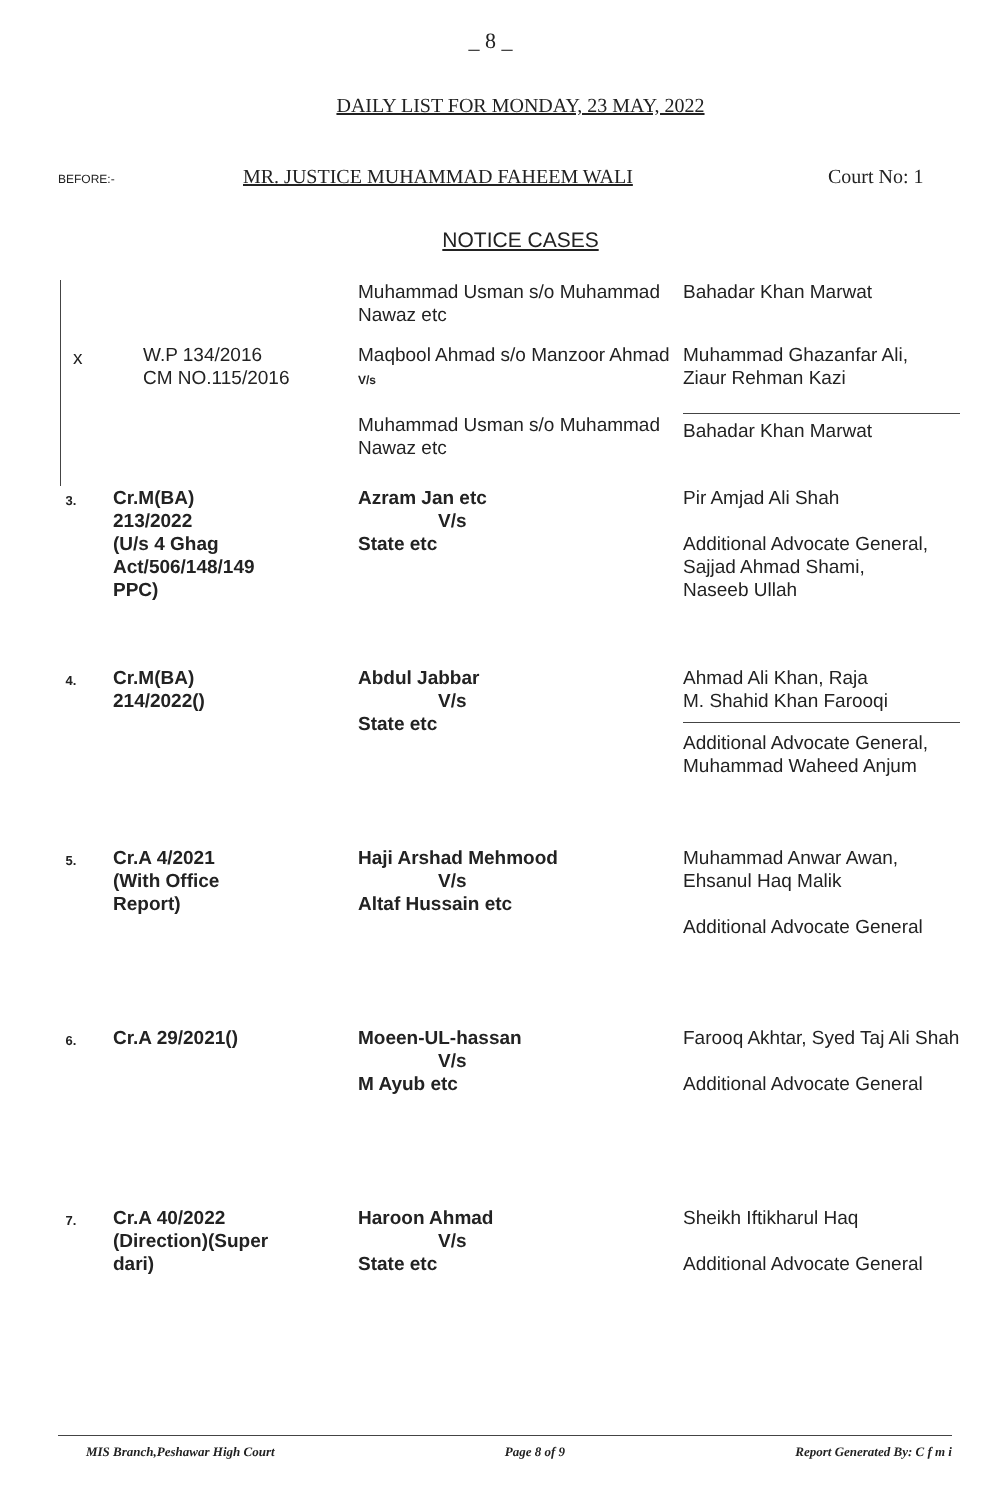_ 8 _
DAILY LIST FOR MONDAY, 23 MAY, 2022
BEFORE:- MR. JUSTICE MUHAMMAD FAHEEM WALI Court No: 1
NOTICE CASES
| | | Muhammad Usman s/o Muhammad Nawaz etc | Bahadar Khan Marwat |
| x | W.P 134/2016 CM NO.115/2016 | Maqbool Ahmad s/o Manzoor Ahmad V/s | Muhammad Ghazanfar Ali, Ziaur Rehman Kazi |
| | | Muhammad Usman s/o Muhammad Nawaz etc | Bahadar Khan Marwat |
| 3. | Cr.M(BA) 213/2022 (U/s 4 Ghag Act/506/148/149 PPC) | Azram Jan etc V/s State etc | Pir Amjad Ali Shah Additional Advocate General, Sajjad Ahmad Shami, Naseeb Ullah |
| 4. | Cr.M(BA) 214/2022() | Abdul Jabbar V/s State etc | Ahmad Ali Khan, Raja M. Shahid Khan Farooqi Additional Advocate General, Muhammad Waheed Anjum |
| 5. | Cr.A 4/2021 (With Office Report) | Haji Arshad Mehmood V/s Altaf Hussain etc | Muhammad Anwar Awan, Ehsanul Haq Malik Additional Advocate General |
| 6. | Cr.A 29/2021() | Moeen-UL-hassan V/s M Ayub etc | Farooq Akhtar, Syed Taj Ali Shah Additional Advocate General |
| 7. | Cr.A 40/2022 (Direction)(Super dari) | Haroon Ahmad V/s State etc | Sheikh Iftikharul Haq Additional Advocate General |
MIS Branch,Peshawar High Court Page 8 of 9 Report Generated By: C f m i